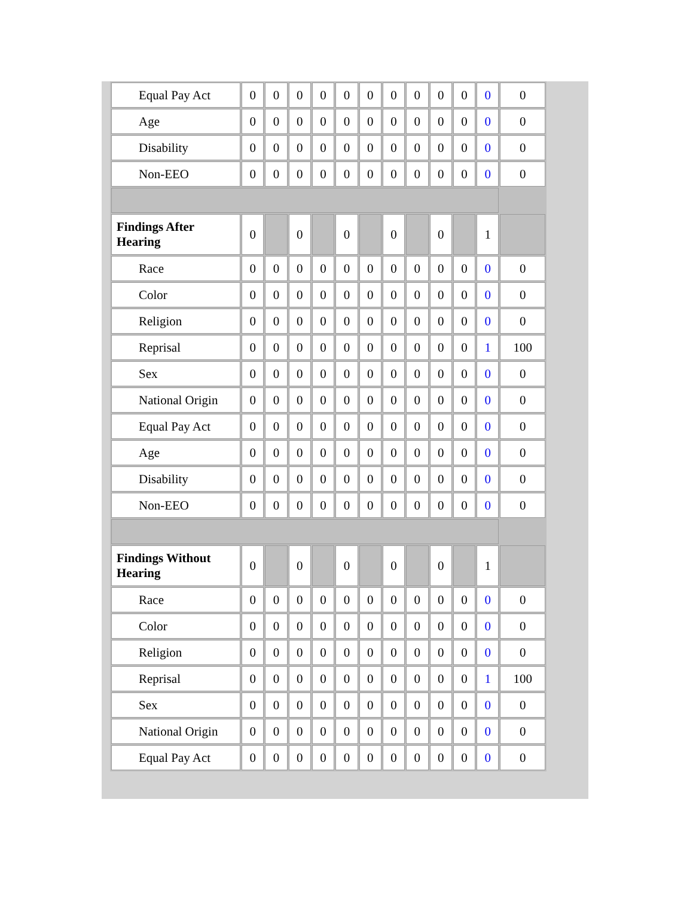| Equal Pay Act | 0 | 0 | 0 | 0 | 0 | 0 | 0 | 0 | 0 | 0 | 0 | 0 |
| Age | 0 | 0 | 0 | 0 | 0 | 0 | 0 | 0 | 0 | 0 | 0 | 0 |
| Disability | 0 | 0 | 0 | 0 | 0 | 0 | 0 | 0 | 0 | 0 | 0 | 0 |
| Non-EEO | 0 | 0 | 0 | 0 | 0 | 0 | 0 | 0 | 0 | 0 | 0 | 0 |
| Findings After Hearing | 0 | | 0 | | 0 | | 0 | | 0 | | 1 | |
| Race | 0 | 0 | 0 | 0 | 0 | 0 | 0 | 0 | 0 | 0 | 0 | 0 |
| Color | 0 | 0 | 0 | 0 | 0 | 0 | 0 | 0 | 0 | 0 | 0 | 0 |
| Religion | 0 | 0 | 0 | 0 | 0 | 0 | 0 | 0 | 0 | 0 | 0 | 0 |
| Reprisal | 0 | 0 | 0 | 0 | 0 | 0 | 0 | 0 | 0 | 0 | 1 | 100 |
| Sex | 0 | 0 | 0 | 0 | 0 | 0 | 0 | 0 | 0 | 0 | 0 | 0 |
| National Origin | 0 | 0 | 0 | 0 | 0 | 0 | 0 | 0 | 0 | 0 | 0 | 0 |
| Equal Pay Act | 0 | 0 | 0 | 0 | 0 | 0 | 0 | 0 | 0 | 0 | 0 | 0 |
| Age | 0 | 0 | 0 | 0 | 0 | 0 | 0 | 0 | 0 | 0 | 0 | 0 |
| Disability | 0 | 0 | 0 | 0 | 0 | 0 | 0 | 0 | 0 | 0 | 0 | 0 |
| Non-EEO | 0 | 0 | 0 | 0 | 0 | 0 | 0 | 0 | 0 | 0 | 0 | 0 |
| Findings Without Hearing | 0 | | 0 | | 0 | | 0 | | 0 | | 1 | |
| Race | 0 | 0 | 0 | 0 | 0 | 0 | 0 | 0 | 0 | 0 | 0 | 0 |
| Color | 0 | 0 | 0 | 0 | 0 | 0 | 0 | 0 | 0 | 0 | 0 | 0 |
| Religion | 0 | 0 | 0 | 0 | 0 | 0 | 0 | 0 | 0 | 0 | 0 | 0 |
| Reprisal | 0 | 0 | 0 | 0 | 0 | 0 | 0 | 0 | 0 | 0 | 1 | 100 |
| Sex | 0 | 0 | 0 | 0 | 0 | 0 | 0 | 0 | 0 | 0 | 0 | 0 |
| National Origin | 0 | 0 | 0 | 0 | 0 | 0 | 0 | 0 | 0 | 0 | 0 | 0 |
| Equal Pay Act | 0 | 0 | 0 | 0 | 0 | 0 | 0 | 0 | 0 | 0 | 0 | 0 |